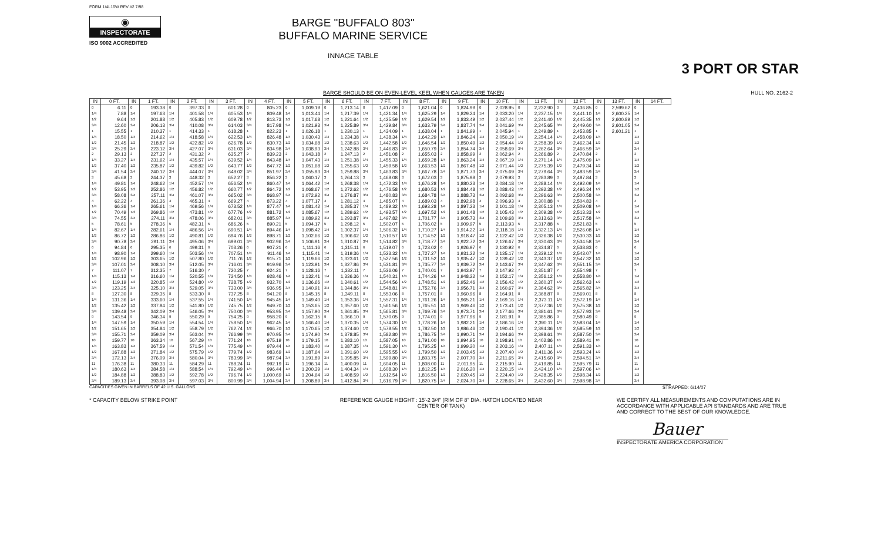FORM 1/4L16W REV #2 7/98
◉
INSPECTORATE
ISO 9002 ACCREDITED
BARGE "BUFFALO 803"
BUFFALO MARINE SERVICE
INNAGE TABLE
3 PORT OR STAR
BARGE SHOULD BE ON EVEN-LEVEL KEEL WHEN GAUGES ARE TAKEN HULL NO. 2162-2
| IN | 0 FT. | IN | 1 FT. | IN | 2 FT. | IN | 3 FT. | IN | 4 FT. | IN | 5 FT. | IN | 6 FT. | IN | 7 FT. | IN | 8 FT. | IN | 9 FT. | IN | 10 FT. | IN | 11 FT. | IN | 12 FT. | IN | 13 FT. | IN | 14 FT. |
| --- | --- | --- | --- | --- | --- | --- | --- | --- | --- | --- | --- | --- | --- | --- | --- | --- | --- | --- | --- | --- | --- | --- | --- | --- | --- | --- | --- | --- | --- |
| 0 | 6.11 | 0 | 193.38 | 0 | 397.33 | 0 | 601.28 | 0 | 805.23 | 0 | 1,009.19 | 0 | 1,213.14 | 0 | 1,417.09 | 0 | 1,621.04 | 0 | 1,824.99 | 0 | 2,028.95 | 0 | 2,232.90 | 0 | 2,436.85 | 0 | 2,599.62 | 0 | |
| 1/4 | 7.88 | 1/4 | 197.63 | 1/4 | 401.58 | 1/4 | 605.53 | 1/4 | 809.48 | 1/4 | 1,013.44 | 1/4 | 1,217.39 | 1/4 | 1,421.34 | 1/4 | 1,625.29 | 1/4 | 1,829.24 | 1/4 | 2,033.20 | 1/4 | 2,237.15 | 1/4 | 2,441.10 | 1/4 | 2,600.25 | 1/4 | |
| 1/2 | 9.64 | 1/2 | 201.88 | 1/2 | 405.83 | 1/2 | 609.78 | 1/2 | 813.73 | 1/2 | 1,017.68 | 1/2 | 1,221.64 | 1/2 | 1,425.59 | 1/2 | 1,629.54 | 1/2 | 1,833.49 | 1/2 | 2,037.44 | 1/2 | 2,241.40 | 1/2 | 2,445.35 | 1/2 | 2,600.89 | 1/2 | |
| 3/4 | 12.60 | 3/4 | 206.13 | 3/4 | 410.08 | 3/4 | 614.03 | 3/4 | 817.98 | 3/4 | 1,021.93 | 3/4 | 1,225.89 | 3/4 | 1,429.84 | 3/4 | 1,633.79 | 3/4 | 1,837.74 | 3/4 | 2,041.69 | 3/4 | 2,245.65 | 3/4 | 2,449.60 | 3/4 | 2,601.05 | 3/4 | |
| 1 | 15.55 | 1 | 210.37 | 1 | 414.33 | 1 | 618.28 | 1 | 822.23 | 1 | 1,026.18 | 1 | 1,230.13 | 1 | 1,434.09 | 1 | 1,638.04 | 1 | 1,841.99 | 1 | 2,045.94 | 1 | 2,249.89 | 1 | 2,453.85 | 1 | 2,601.21 | 1 | |
| 1/4 | 18.50 | 1/4 | 214.62 | 1/4 | 418.58 | 1/4 | 622.53 | 1/4 | 826.48 | 1/4 | 1,030.43 | 1/4 | 1,234.38 | 1/4 | 1,438.34 | 1/4 | 1,642.29 | 1/4 | 1,846.24 | 1/4 | 2,050.19 | 1/4 | 2,254.14 | 1/4 | 2,458.09 | 1/4 | | 1/4 | |
| 1/2 | 21.45 | 1/2 | 218.87 | 1/2 | 422.82 | 1/2 | 626.78 | 1/2 | 830.73 | 1/2 | 1,034.68 | 1/2 | 1,238.63 | 1/2 | 1,442.58 | 1/2 | 1,646.54 | 1/2 | 1,850.49 | 1/2 | 2,054.44 | 1/2 | 2,258.39 | 1/2 | 2,462.34 | 1/2 | | 1/2 | |
| 3/4 | 25.29 | 3/4 | 223.12 | 3/4 | 427.07 | 3/4 | 631.03 | 3/4 | 834.98 | 3/4 | 1,038.93 | 3/4 | 1,242.88 | 3/4 | 1,446.83 | 3/4 | 1,650.79 | 3/4 | 1,854.74 | 3/4 | 2,058.69 | 3/4 | 2,262.64 | 3/4 | 2,466.59 | 3/4 | | 3/4 | |
| 2 | 29.13 | 2 | 227.37 | 2 | 431.32 | 2 | 635.27 | 2 | 839.23 | 2 | 1,043.18 | 2 | 1,247.13 | 2 | 1,451.08 | 2 | 1,655.03 | 2 | 1,858.99 | 2 | 2,062.94 | 2 | 2,266.89 | 2 | 2,470.84 | 2 | | 2 | |
| 1/4 | 33.27 | 1/4 | 231.62 | 1/4 | 435.57 | 1/4 | 639.52 | 1/4 | 843.48 | 1/4 | 1,047.43 | 1/4 | 1,251.38 | 1/4 | 1,455.33 | 1/4 | 1,659.28 | 1/4 | 1,863.24 | 1/4 | 2,067.19 | 1/4 | 2,271.14 | 1/4 | 2,475.09 | 1/4 | | 1/4 | |
| 1/2 | 37.40 | 1/2 | 235.87 | 1/2 | 439.82 | 1/2 | 643.77 | 1/2 | 847.72 | 1/2 | 1,051.68 | 1/2 | 1,255.63 | 1/2 | 1,459.58 | 1/2 | 1,663.53 | 1/2 | 1,867.48 | 1/2 | 2,071.44 | 1/2 | 2,275.39 | 1/2 | 2,479.34 | 1/2 | | 1/2 | |
| 3/4 | 41.54 | 3/4 | 240.12 | 3/4 | 444.07 | 3/4 | 648.02 | 3/4 | 851.97 | 3/4 | 1,055.93 | 3/4 | 1,259.88 | 3/4 | 1,463.83 | 3/4 | 1,667.78 | 3/4 | 1,871.73 | 3/4 | 2,075.69 | 3/4 | 2,279.64 | 3/4 | 2,483.59 | 3/4 | | 3/4 | |
| 3 | 45.68 | 3 | 244.37 | 3 | 448.32 | 3 | 652.27 | 3 | 856.22 | 3 | 1,060.17 | 3 | 1,264.13 | 3 | 1,468.08 | 3 | 1,672.03 | 3 | 1,875.98 | 3 | 2,079.93 | 3 | 2,283.89 | 3 | 2,487.84 | 3 | | 3 | |
| 1/4 | 49.81 | 1/4 | 248.62 | 1/4 | 452.57 | 1/4 | 656.52 | 1/4 | 860.47 | 1/4 | 1,064.42 | 1/4 | 1,268.38 | 1/4 | 1,472.33 | 1/4 | 1,676.28 | 1/4 | 1,880.23 | 1/4 | 2,084.18 | 1/4 | 2,288.14 | 1/4 | 2,492.09 | 1/4 | | 1/4 | |
| 1/2 | 53.95 | 1/2 | 252.86 | 1/2 | 456.82 | 1/2 | 660.77 | 1/2 | 864.72 | 1/2 | 1,068.67 | 1/2 | 1,272.62 | 1/2 | 1,476.58 | 1/2 | 1,680.53 | 1/2 | 1,884.48 | 1/2 | 2,088.43 | 1/2 | 2,292.38 | 1/2 | 2,496.34 | 1/2 | | 1/2 | |
| 3/4 | 58.08 | 3/4 | 257.11 | 3/4 | 461.07 | 3/4 | 665.02 | 3/4 | 868.97 | 3/4 | 1,072.92 | 3/4 | 1,276.87 | 3/4 | 1,480.83 | 3/4 | 1,684.78 | 3/4 | 1,888.73 | 3/4 | 2,092.68 | 3/4 | 2,296.63 | 3/4 | 2,500.58 | 3/4 | | 3/4 | |
| 4 | 62.22 | 4 | 261.36 | 4 | 465.31 | 4 | 669.27 | 4 | 873.22 | 4 | 1,077.17 | 4 | 1,281.12 | 4 | 1,485.07 | 4 | 1,689.03 | 4 | 1,892.98 | 4 | 2,096.93 | 4 | 2,300.88 | 4 | 2,504.83 | 4 | | 4 | |
| 1/4 | 66.36 | 1/4 | 265.61 | 1/4 | 469.56 | 1/4 | 673.52 | 1/4 | 877.47 | 1/4 | 1,081.42 | 1/4 | 1,285.37 | 1/4 | 1,489.32 | 1/4 | 1,693.28 | 1/4 | 1,897.23 | 1/4 | 2,101.18 | 1/4 | 2,305.13 | 1/4 | 2,509.08 | 1/4 | | 1/4 | |
| 1/2 | 70.49 | 1/2 | 269.86 | 1/2 | 473.81 | 1/2 | 677.76 | 1/2 | 881.72 | 1/2 | 1,085.67 | 1/2 | 1,289.62 | 1/2 | 1,493.57 | 1/2 | 1,697.52 | 1/2 | 1,901.48 | 1/2 | 2,105.43 | 1/2 | 2,309.38 | 1/2 | 2,513.33 | 1/2 | | 1/2 | |
| 3/4 | 74.55 | 3/4 | 274.11 | 3/4 | 478.06 | 3/4 | 682.01 | 3/4 | 885.97 | 3/4 | 1,089.92 | 3/4 | 1,293.87 | 3/4 | 1,497.82 | 3/4 | 1,701.77 | 3/4 | 1,905.73 | 3/4 | 2,109.68 | 3/4 | 2,313.63 | 3/4 | 2,517.58 | 3/4 | | 3/4 | |
| 5 | 78.61 | 5 | 278.36 | 5 | 482.31 | 5 | 686.26 | 5 | 890.21 | 5 | 1,094.17 | 5 | 1,298.12 | 5 | 1,502.07 | 5 | 1,706.02 | 5 | 1,909.97 | 5 | 2,113.93 | 5 | 2,317.88 | 5 | 2,521.83 | 5 | | 5 | |
| 1/4 | 82.67 | 1/4 | 282.61 | 1/4 | 486.56 | 1/4 | 690.51 | 1/4 | 894.46 | 1/4 | 1,098.42 | 1/4 | 1,302.37 | 1/4 | 1,506.32 | 1/4 | 1,710.27 | 1/4 | 1,914.22 | 1/4 | 2,118.18 | 1/4 | 2,322.13 | 1/4 | 2,526.08 | 1/4 | | 1/4 | |
| 1/2 | 86.72 | 1/2 | 286.86 | 1/2 | 490.81 | 1/2 | 694.76 | 1/2 | 898.71 | 1/2 | 1,102.66 | 1/2 | 1,306.62 | 1/2 | 1,510.57 | 1/2 | 1,714.52 | 1/2 | 1,918.47 | 1/2 | 2,122.42 | 1/2 | 2,326.38 | 1/2 | 2,530.33 | 1/2 | | 1/2 | |
| 3/4 | 90.78 | 3/4 | 291.11 | 3/4 | 495.06 | 3/4 | 699.01 | 3/4 | 902.96 | 3/4 | 1,106.91 | 3/4 | 1,310.87 | 3/4 | 1,514.82 | 3/4 | 1,718.77 | 3/4 | 1,922.72 | 3/4 | 2,126.67 | 3/4 | 2,330.63 | 3/4 | 2,534.58 | 3/4 | | 3/4 | |
| 6 | 94.84 | 6 | 295.35 | 6 | 499.31 | 6 | 703.26 | 6 | 907.21 | 6 | 1,111.16 | 6 | 1,315.11 | 6 | 1,519.07 | 6 | 1,723.02 | 6 | 1,926.97 | 6 | 2,130.92 | 6 | 2,334.87 | 6 | 2,538.83 | 6 | | 6 | |
| 1/4 | 98.90 | 1/4 | 299.60 | 1/4 | 503.56 | 1/4 | 707.51 | 1/4 | 911.46 | 1/4 | 1,115.41 | 1/4 | 1,319.36 | 1/4 | 1,523.32 | 1/4 | 1,727.27 | 1/4 | 1,931.22 | 1/4 | 2,135.17 | 1/4 | 2,339.12 | 1/4 | 2,543.07 | 1/4 | | 1/4 | |
| 1/2 | 102.96 | 1/2 | 303.65 | 1/2 | 507.80 | 1/2 | 711.76 | 1/2 | 915.71 | 1/2 | 1,119.66 | 1/2 | 1,323.61 | 1/2 | 1,527.56 | 1/2 | 1,731.52 | 1/2 | 1,935.47 | 1/2 | 2,139.42 | 1/2 | 2,343.37 | 1/2 | 2,547.32 | 1/2 | | 1/2 | |
| 3/4 | 107.01 | 3/4 | 308.10 | 3/4 | 512.05 | 3/4 | 716.01 | 3/4 | 919.96 | 3/4 | 1,123.91 | 3/4 | 1,327.86 | 3/4 | 1,531.81 | 3/4 | 1,735.77 | 3/4 | 1,939.72 | 3/4 | 2,143.67 | 3/4 | 2,347.62 | 3/4 | 2,551.15 | 3/4 | | 3/4 | |
| 7 | 111.07 | 7 | 312.35 | 7 | 516.30 | 7 | 720.25 | 7 | 924.21 | 7 | 1,128.16 | 7 | 1,332.11 | 7 | 1,536.06 | 7 | 1,740.01 | 7 | 1,943.97 | 7 | 2,147.92 | 7 | 2,351.87 | 7 | 2,554.98 | 7 | | 7 | |
| 1/4 | 115.13 | 1/4 | 316.60 | 1/4 | 520.55 | 1/4 | 724.50 | 1/4 | 928.46 | 1/4 | 1,132.41 | 1/4 | 1,336.36 | 1/4 | 1,540.31 | 1/4 | 1,744.26 | 1/4 | 1,948.22 | 1/4 | 2,152.17 | 1/4 | 2,356.12 | 1/4 | 2,558.80 | 1/4 | | 1/4 | |
| 1/2 | 119.19 | 1/2 | 320.85 | 1/2 | 524.80 | 1/2 | 728.75 | 1/2 | 932.70 | 1/2 | 1,136.66 | 1/2 | 1,340.61 | 1/2 | 1,544.56 | 1/2 | 1,748.51 | 1/2 | 1,952.46 | 1/2 | 2,156.42 | 1/2 | 2,360.37 | 1/2 | 2,562.63 | 1/2 | | 1/2 | |
| 3/4 | 123.25 | 3/4 | 325.10 | 3/4 | 529.05 | 3/4 | 733.00 | 3/4 | 936.95 | 3/4 | 1,140.91 | 3/4 | 1,344.86 | 3/4 | 1,548.81 | 3/4 | 1,752.76 | 3/4 | 1,956.71 | 3/4 | 2,160.67 | 3/4 | 2,364.62 | 3/4 | 2,565.82 | 3/4 | | 3/4 | |
| 8 | 127.30 | 8 | 329.35 | 8 | 533.30 | 8 | 737.25 | 8 | 941.20 | 8 | 1,145.15 | 8 | 1,349.11 | 8 | 1,553.06 | 8 | 1,757.01 | 8 | 1,960.96 | 8 | 2,164.91 | 8 | 2,368.87 | 8 | 2,569.01 | 8 | | 8 | |
| 1/4 | 131.36 | 1/4 | 333.60 | 1/4 | 537.55 | 1/4 | 741.50 | 1/4 | 945.45 | 1/4 | 1,149.40 | 1/4 | 1,353.36 | 1/4 | 1,557.31 | 1/4 | 1,761.26 | 1/4 | 1,965.21 | 1/4 | 2,169.16 | 1/4 | 2,373.11 | 1/4 | 2,572.19 | 1/4 | | 1/4 | |
| 1/2 | 135.42 | 1/2 | 337.84 | 1/2 | 541.80 | 1/2 | 745.75 | 1/2 | 949.70 | 1/2 | 1,153.65 | 1/2 | 1,357.60 | 1/2 | 1,561.56 | 1/2 | 1,765.51 | 1/2 | 1,969.46 | 1/2 | 2,173.41 | 1/2 | 2,377.36 | 1/2 | 2,575.38 | 1/2 | | 1/2 | |
| 3/4 | 139.48 | 3/4 | 342.09 | 3/4 | 546.05 | 3/4 | 750.00 | 3/4 | 953.95 | 3/4 | 1,157.90 | 3/4 | 1,361.85 | 3/4 | 1,565.81 | 3/4 | 1,769.76 | 3/4 | 1,973.71 | 3/4 | 2,177.66 | 3/4 | 2,381.61 | 3/4 | 2,577.93 | 3/4 | | 3/4 | |
| 9 | 143.54 | 9 | 346.34 | 9 | 550.29 | 9 | 754.25 | 9 | 958.20 | 9 | 1,162.15 | 9 | 1,366.10 | 9 | 1,570.05 | 9 | 1,774.01 | 9 | 1,977.96 | 9 | 2,181.91 | 9 | 2,385.86 | 9 | 2,580.49 | 9 | | 9 | |
| 1/4 | 147.59 | 1/4 | 350.59 | 1/4 | 554.54 | 1/4 | 758.50 | 1/4 | 962.45 | 1/4 | 1,166.40 | 1/4 | 1,370.35 | 1/4 | 1,574.30 | 1/4 | 1,778.26 | 1/4 | 1,982.21 | 1/4 | 2,186.16 | 1/4 | 2,390.11 | 1/4 | 2,583.04 | 1/4 | | 1/4 | |
| 1/2 | 151.65 | 1/2 | 354.84 | 1/2 | 558.79 | 1/2 | 762.74 | 1/2 | 966.70 | 1/2 | 1,170.65 | 1/2 | 1,374.60 | 1/2 | 1,578.55 | 1/2 | 1,782.50 | 1/2 | 1,986.46 | 1/2 | 2,190.41 | 1/2 | 2,394.36 | 1/2 | 2,585.59 | 1/2 | | 1/2 | |
| 3/4 | 155.71 | 3/4 | 359.09 | 3/4 | 563.04 | 3/4 | 766.99 | 3/4 | 970.95 | 3/4 | 1,174.90 | 3/4 | 1,378.85 | 3/4 | 1,582.80 | 3/4 | 1,786.75 | 3/4 | 1,990.71 | 3/4 | 2,194.66 | 3/4 | 2,398.61 | 3/4 | 2,587.50 | 3/4 | | 3/4 | |
| 10 | 159.77 | 10 | 363.34 | 10 | 567.29 | 10 | 771.24 | 10 | 975.19 | 10 | 1,179.15 | 10 | 1,383.10 | 10 | 1,587.05 | 10 | 1,791.00 | 10 | 1,994.95 | 10 | 2,198.91 | 10 | 2,402.86 | 10 | 2,589.41 | 10 | | 10 | |
| 1/4 | 163.83 | 1/4 | 367.59 | 1/4 | 571.54 | 1/4 | 775.49 | 1/4 | 979.44 | 1/4 | 1,183.40 | 1/4 | 1,387.35 | 1/4 | 1,591.30 | 1/4 | 1,795.25 | 1/4 | 1,999.20 | 1/4 | 2,203.16 | 1/4 | 2,407.11 | 1/4 | 2,591.33 | 1/4 | | 1/4 | |
| 1/2 | 167.88 | 1/2 | 371.84 | 1/2 | 575.79 | 1/2 | 779.74 | 1/2 | 983.69 | 1/2 | 1,187.64 | 1/2 | 1,391.60 | 1/2 | 1,595.55 | 1/2 | 1,799.50 | 1/2 | 2,003.45 | 1/2 | 2,207.40 | 1/2 | 2,411.36 | 1/2 | 2,593.24 | 1/2 | | 1/2 | |
| 3/4 | 172.13 | 3/4 | 376.09 | 3/4 | 580.04 | 3/4 | 783.99 | 3/4 | 987.94 | 3/4 | 1,191.89 | 3/4 | 1,395.85 | 3/4 | 1,599.80 | 3/4 | 1,803.75 | 3/4 | 2,007.70 | 3/4 | 2,211.65 | 3/4 | 2,415.60 | 3/4 | 2,594.51 | 3/4 | | 3/4 | |
| 11 | 176.38 | 11 | 380.33 | 11 | 584.29 | 11 | 788.24 | 11 | 992.19 | 11 | 1,196.14 | 11 | 1,400.09 | 11 | 1,604.05 | 11 | 1,808.00 | 11 | 2,011.95 | 11 | 2,215.90 | 11 | 2,419.85 | 11 | 2,595.79 | 11 | | 11 | |
| 1/4 | 180.63 | 1/4 | 384.58 | 1/4 | 588.54 | 1/4 | 792.49 | 1/4 | 996.44 | 1/4 | 1,200.39 | 1/4 | 1,404.34 | 1/4 | 1,608.30 | 1/4 | 1,812.25 | 1/4 | 2,016.20 | 1/4 | 2,220.15 | 1/4 | 2,424.10 | 1/4 | 2,597.06 | 1/4 | | 1/4 | |
| 1/2 | 184.88 | 1/2 | 388.83 | 1/2 | 592.78 | 1/2 | 796.74 | 1/2 | 1,000.69 | 1/2 | 1,204.64 | 1/2 | 1,408.59 | 1/2 | 1,612.54 | 1/2 | 1,816.50 | 1/2 | 2,020.45 | 1/2 | 2,224.40 | 1/2 | 2,428.35 | 1/2 | 2,598.34 | 1/2 | | 1/2 | |
| 3/4 | 189.13 | 3/4 | 393.08 | 3/4 | 597.03 | 3/4 | 800.99 | 3/4 | 1,004.94 | 3/4 | 1,208.89 | 3/4 | 1,412.84 | 3/4 | 1,616.79 | 3/4 | 1,820.75 | 3/4 | 2,024.70 | 3/4 | 2,228.65 | 3/4 | 2,432.60 | 3/4 | 2,598.98 | 3/4 | | 3/4 | |
CAPACITIES GIVEN IN BARRELS OF 42 U.S. GALLONS STRAPPED: 6/14/07
* CAPACITY BELOW STRIKE POINT REFERENCE GAUGE HEIGHT : 15'-2 3/4" (RIM OF 8" DIA. HATCH LOCATED NEAR CENTER OF TANK)
WE CERTIFY ALL MEASUREMENTS AND COMPUTATIONS ARE IN ACCORDANCE WITH APPLICABLE API STANDARDS AND ARE TRUE AND CORRECT TO THE BEST OF OUR KNOWLEDGE.
Bauer
INSPECTORATE AMERICA CORPORATION